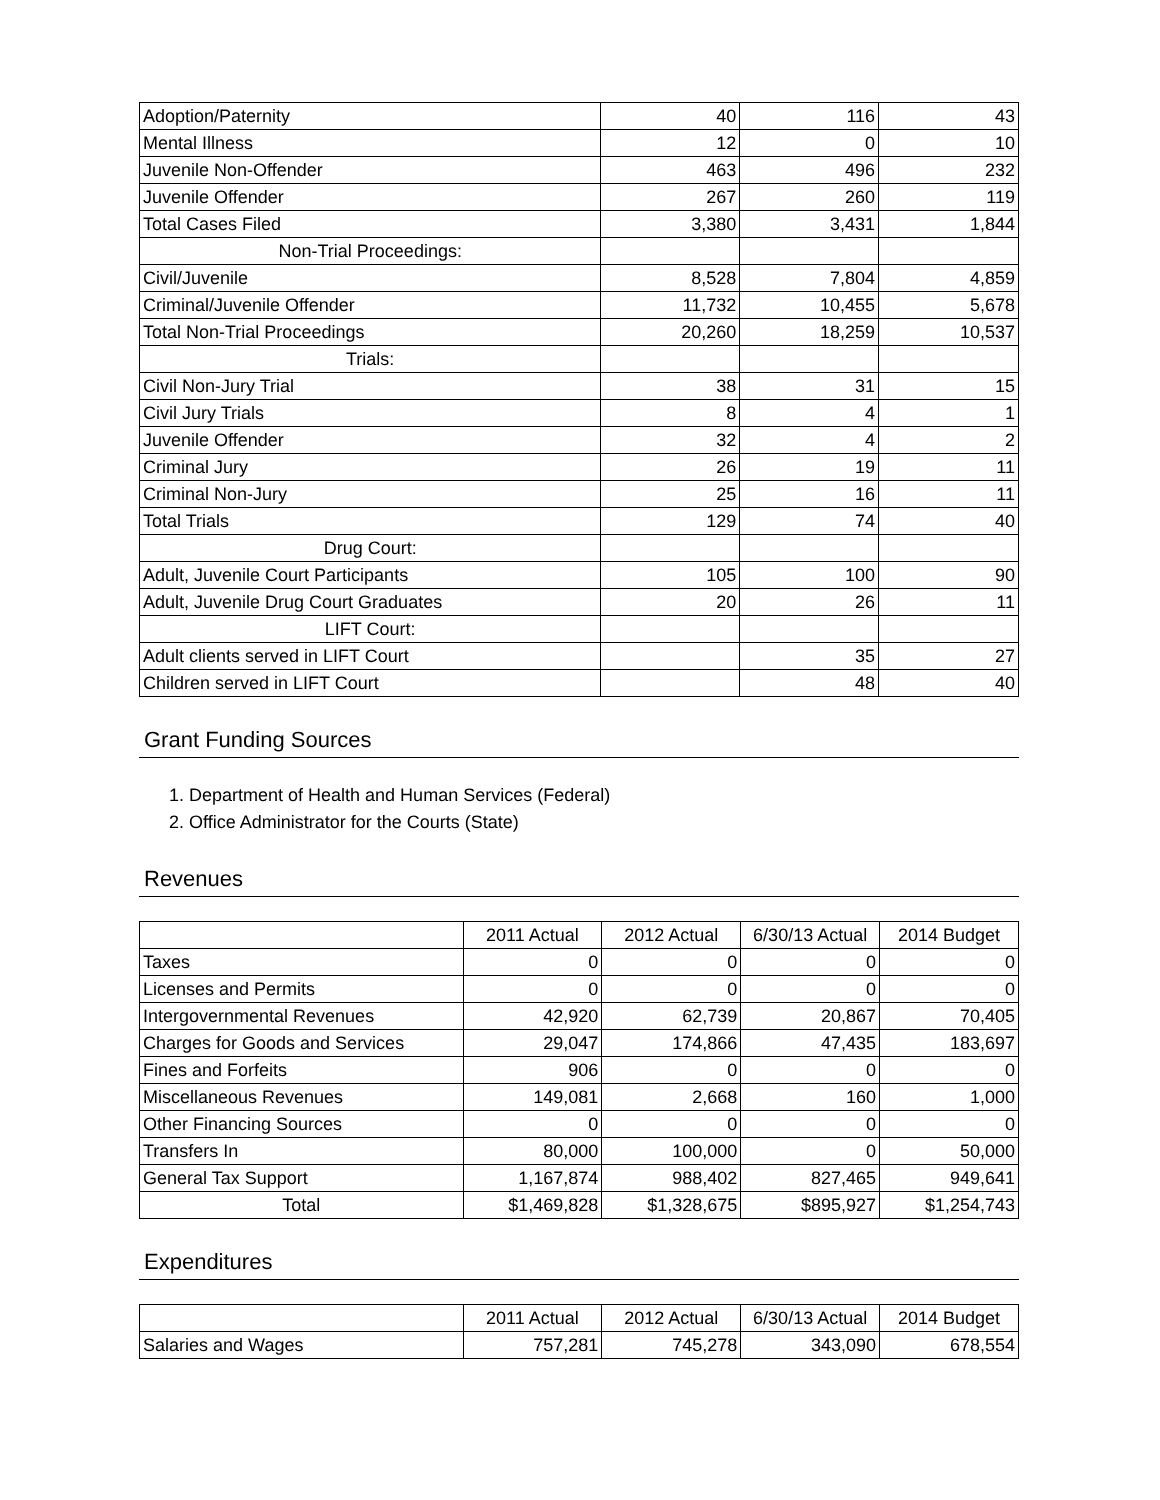| Adoption/Paternity | 40 | 116 | 43 |
| Mental Illness | 12 | 0 | 10 |
| Juvenile Non-Offender | 463 | 496 | 232 |
| Juvenile Offender | 267 | 260 | 119 |
| Total Cases Filed | 3,380 | 3,431 | 1,844 |
| Non-Trial Proceedings: | | | |
| Civil/Juvenile | 8,528 | 7,804 | 4,859 |
| Criminal/Juvenile Offender | 11,732 | 10,455 | 5,678 |
| Total Non-Trial Proceedings | 20,260 | 18,259 | 10,537 |
| Trials: | | | |
| Civil Non-Jury Trial | 38 | 31 | 15 |
| Civil Jury Trials | 8 | 4 | 1 |
| Juvenile Offender | 32 | 4 | 2 |
| Criminal Jury | 26 | 19 | 11 |
| Criminal Non-Jury | 25 | 16 | 11 |
| Total Trials | 129 | 74 | 40 |
| Drug Court: | | | |
| Adult, Juvenile Court Participants | 105 | 100 | 90 |
| Adult, Juvenile Drug Court Graduates | 20 | 26 | 11 |
| LIFT Court: | | | |
| Adult clients served in LIFT Court | | 35 | 27 |
| Children served in LIFT Court | | 48 | 40 |
Grant Funding Sources
1. Department of Health and Human Services (Federal)
2. Office Administrator for the Courts (State)
Revenues
| | 2011 Actual | 2012 Actual | 6/30/13 Actual | 2014 Budget |
| --- | --- | --- | --- | --- |
| Taxes | 0 | 0 | 0 | 0 |
| Licenses and Permits | 0 | 0 | 0 | 0 |
| Intergovernmental Revenues | 42,920 | 62,739 | 20,867 | 70,405 |
| Charges for Goods and Services | 29,047 | 174,866 | 47,435 | 183,697 |
| Fines and Forfeits | 906 | 0 | 0 | 0 |
| Miscellaneous Revenues | 149,081 | 2,668 | 160 | 1,000 |
| Other Financing Sources | 0 | 0 | 0 | 0 |
| Transfers In | 80,000 | 100,000 | 0 | 50,000 |
| General Tax Support | 1,167,874 | 988,402 | 827,465 | 949,641 |
| Total | $1,469,828 | $1,328,675 | $895,927 | $1,254,743 |
Expenditures
| | 2011 Actual | 2012 Actual | 6/30/13 Actual | 2014 Budget |
| --- | --- | --- | --- | --- |
| Salaries and Wages | 757,281 | 745,278 | 343,090 | 678,554 |